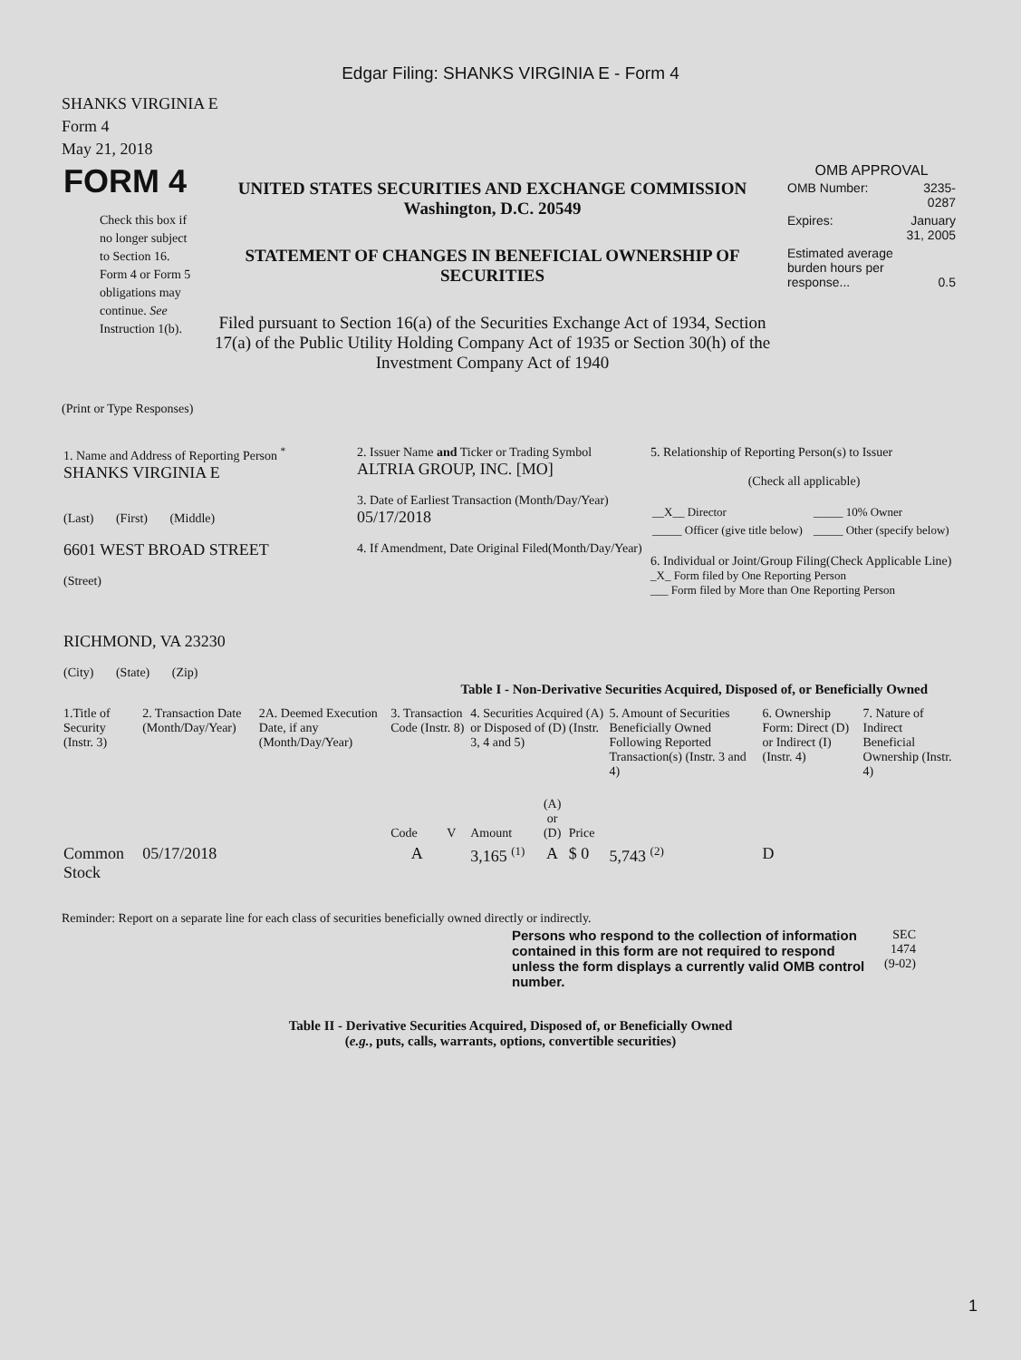Edgar Filing: SHANKS VIRGINIA E - Form 4
SHANKS VIRGINIA E
Form 4
May 21, 2018
| FORM 4 Check this box if no longer subject to Section 16. Form 4 or Form 5 obligations may continue. See Instruction 1(b). | UNITED STATES SECURITIES AND EXCHANGE COMMISSION Washington, D.C. 20549 STATEMENT OF CHANGES IN BENEFICIAL OWNERSHIP OF SECURITIES Filed pursuant to Section 16(a) of the Securities Exchange Act of 1934, Section 17(a) of the Public Utility Holding Company Act of 1935 or Section 30(h) of the Investment Company Act of 1940 | OMB APPROVAL / OMB Number: / 3235-0287 / / Expires: / January 31, 2005 / / Estimated average burden hours per response... / 0.5 / |
(Print or Type Responses)
| 1. Name and Address of Reporting Person <sup>*</sup> SHANKS VIRGINIA E (Last) (First) (Middle) 6601 WEST BROAD STREET (Street) RICHMOND, VA 23230 (City) (State) (Zip) | 2. Issuer Name and Ticker or Trading Symbol ALTRIA GROUP, INC. [MO] 3. Date of Earliest Transaction (Month/Day/Year) 05/17/2018 4. If Amendment, Date Original Filed(Month/Day/Year) | 5. Relationship of Reporting Person(s) to Issuer (Check all applicable) / __X__ Director / _____ 10% Owner / / _____ Officer (give title below) / _____ Other (specify below) / 6. Individual or Joint/Group Filing(Check Applicable Line) _X_ Form filed by One Reporting Person ___ Form filed by More than One Reporting Person |
Table I - Non-Derivative Securities Acquired, Disposed of, or Beneficially Owned
| 1.Title of Security (Instr. 3) | 2. Transaction Date (Month/Day/Year) | 2A. Deemed Execution Date, if any (Month/Day/Year) | 3. Transaction Code (Instr. 8) | | 4. Securities Acquired (A) or Disposed of (D) (Instr. 3, 4 and 5) | | | 5. Amount of Securities Beneficially Owned Following Reported Transaction(s) (Instr. 3 and 4) | 6. Ownership Form: Direct (D) or Indirect (I) (Instr. 4) | 7. Nature of Indirect Beneficial Ownership (Instr. 4) |
| | | | Code | V | Amount | (A) or (D) | Price | | | |
| Common Stock | 05/17/2018 | | A | | 3,165 <sup>(1)</sup> | A | $ 0 | 5,743 <sup>(2)</sup> | D | |
Reminder: Report on a separate line for each class of securities beneficially owned directly or indirectly.
| Persons who respond to the collection of information contained in this form are not required to respond unless the form displays a currently valid OMB control number. | SEC 1474 (9-02) |
Table II - Derivative Securities Acquired, Disposed of, or Beneficially Owned
(e.g., puts, calls, warrants, options, convertible securities)
1